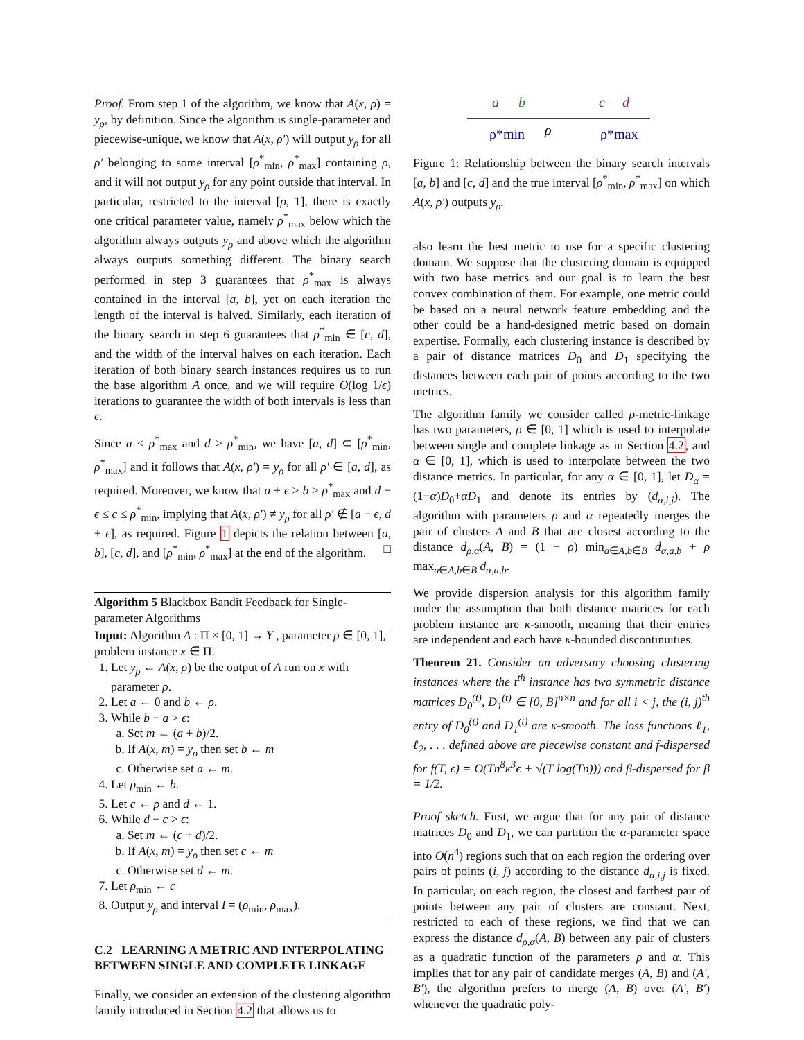Proof. From step 1 of the algorithm, we know that A(x, ρ) = y<sub>ρ</sub>, by definition. Since the algorithm is single-parameter and piecewise-unique, we know that A(x, ρ′) will output y<sub>ρ</sub> for all ρ′ belonging to some interval [ρ<sup>*</sup><sub>min</sub>, ρ<sup>*</sup><sub>max</sub>] containing ρ, and it will not output y<sub>ρ</sub> for any point outside that interval. In particular, restricted to the interval [ρ, 1], there is exactly one critical parameter value, namely ρ<sup>*</sup><sub>max</sub> below which the algorithm always outputs y<sub>ρ</sub> and above which the algorithm always outputs something different. The binary search performed in step 3 guarantees that ρ<sup>*</sup><sub>max</sub> is always contained in the interval [a, b], yet on each iteration the length of the interval is halved. Similarly, each iteration of the binary search in step 6 guarantees that ρ<sup>*</sup><sub>min</sub> ∈ [c, d], and the width of the interval halves on each iteration. Each iteration of both binary search instances requires us to run the base algorithm A once, and we will require O(log 1/ϵ) iterations to guarantee the width of both intervals is less than ϵ.
Since a ≤ ρ<sup>*</sup><sub>max</sub> and d ≥ ρ<sup>*</sup><sub>min</sub>, we have [a, d] ⊂ [ρ<sup>*</sup><sub>min</sub>, ρ<sup>*</sup><sub>max</sub>] and it follows that A(x, ρ′) = y<sub>ρ</sub> for all ρ′ ∈ [a, d], as required. Moreover, we know that a + ϵ ≥ b ≥ ρ<sup>*</sup><sub>max</sub> and d − ϵ ≤ c ≤ ρ<sup>*</sup><sub>min</sub>, implying that A(x, ρ′) ≠ y<sub>ρ</sub> for all ρ′ ∉ [a − ϵ, d + ϵ], as required. Figure 1 depicts the relation between [a, b], [c, d], and [ρ<sup>*</sup><sub>min</sub>, ρ<sup>*</sup><sub>max</sub>] at the end of the algorithm. □
Algorithm 5 Blackbox Bandit Feedback for Single-parameter Algorithms
Input: Algorithm A : Π × [0, 1] → Y , parameter ρ ∈ [0, 1], problem instance x ∈ Π.
1. Let y<sub>ρ</sub> ← A(x, ρ) be the output of A run on x with parameter ρ.
2. Let a ← 0 and b ← ρ.
3. While b − a > ϵ:
a. Set m ← (a + b)/2.
b. If A(x, m) = y<sub>ρ</sub> then set b ← m
c. Otherwise set a ← m.
4. Let ρ<sub>min</sub> ← b.
5. Let c ← ρ and d ← 1.
6. While d − c > ϵ:
a. Set m ← (c + d)/2.
b. If A(x, m) = y<sub>ρ</sub> then set c ← m
c. Otherwise set d ← m.
7. Let ρ<sub>min</sub> ← c
8. Output y<sub>ρ</sub> and interval I = (ρ<sub>min</sub>, ρ<sub>max</sub>).
C.2 LEARNING A METRIC AND INTERPOLATING BETWEEN SINGLE AND COMPLETE LINKAGE
Finally, we consider an extension of the clustering algorithm family introduced in Section 4.2 that allows us to
a
b
c
d
ρ
ρ*min
ρ*max
Figure 1: Relationship between the binary search intervals [a, b] and [c, d] and the true interval [ρ<sup>*</sup><sub>min</sub>, ρ<sup>*</sup><sub>max</sub>] on which A(x, ρ′) outputs y<sub>ρ</sub>.
also learn the best metric to use for a specific clustering domain. We suppose that the clustering domain is equipped with two base metrics and our goal is to learn the best convex combination of them. For example, one metric could be based on a neural network feature embedding and the other could be a hand-designed metric based on domain expertise. Formally, each clustering instance is described by a pair of distance matrices D<sub>0</sub> and D<sub>1</sub> specifying the distances between each pair of points according to the two metrics.
The algorithm family we consider called ρ-metric-linkage has two parameters, ρ ∈ [0, 1] which is used to interpolate between single and complete linkage as in Section 4.2, and α ∈ [0, 1], which is used to interpolate between the two distance metrics. In particular, for any α ∈ [0, 1], let D<sub>α</sub> = (1−α)D<sub>0</sub>+αD<sub>1</sub> and denote its entries by (d<sub>α,i,j</sub>). The algorithm with parameters ρ and α repeatedly merges the pair of clusters A and B that are closest according to the distance d<sub>ρ,α</sub>(A, B) = (1 − ρ) min<sub>a∈A,b∈B</sub> d<sub>α,a,b</sub> + ρ max<sub>a∈A,b∈B</sub> d<sub>α,a,b</sub>.
We provide dispersion analysis for this algorithm family under the assumption that both distance matrices for each problem instance are κ-smooth, meaning that their entries are independent and each have κ-bounded discontinuities.
Theorem 21. Consider an adversary choosing clustering instances where the t<sup>th</sup> instance has two symmetric distance matrices D<sub>0</sub><sup>(t)</sup>, D<sub>1</sub><sup>(t)</sup> ∈ [0, B]<sup>n×n</sup> and for all i < j, the (i, j)<sup>th</sup> entry of D<sub>0</sub><sup>(t)</sup> and D<sub>1</sub><sup>(t)</sup> are κ-smooth. The loss functions ℓ<sub>1</sub>, ℓ<sub>2</sub>, . . . defined above are piecewise constant and f-dispersed for f(T, ϵ) = O(Tn<sup>8</sup>κ<sup>3</sup>ϵ + √(T log(Tn))) and β-dispersed for β = 1/2.
Proof sketch. First, we argue that for any pair of distance matrices D<sub>0</sub> and D<sub>1</sub>, we can partition the α-parameter space into O(n<sup>4</sup>) regions such that on each region the ordering over pairs of points (i, j) according to the distance d<sub>α,i,j</sub> is fixed. In particular, on each region, the closest and farthest pair of points between any pair of clusters are constant. Next, restricted to each of these regions, we find that we can express the distance d<sub>ρ,α</sub>(A, B) between any pair of clusters as a quadratic function of the parameters ρ and α. This implies that for any pair of candidate merges (A, B) and (A′, B′), the algorithm prefers to merge (A, B) over (A′, B′) whenever the quadratic poly-